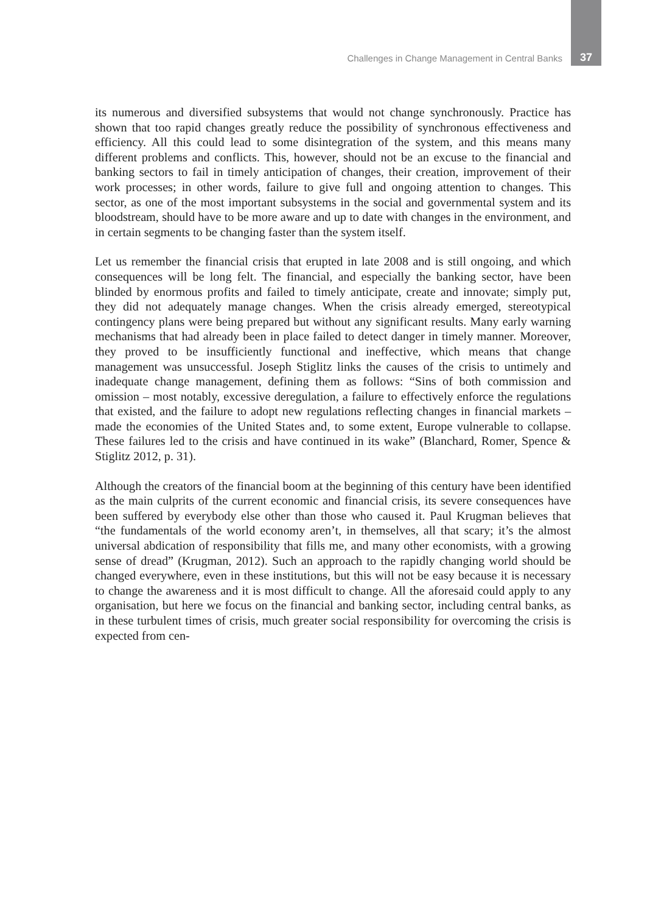Challenges in Change Management in Central Banks 37
its numerous and diversified subsystems that would not change synchronously. Practice has shown that too rapid changes greatly reduce the possibility of synchronous effectiveness and efficiency. All this could lead to some disintegration of the system, and this means many different problems and conflicts. This, however, should not be an excuse to the financial and banking sectors to fail in timely anticipation of changes, their creation, improvement of their work processes; in other words, failure to give full and ongoing attention to changes. This sector, as one of the most important subsystems in the social and governmental system and its bloodstream, should have to be more aware and up to date with changes in the environment, and in certain segments to be changing faster than the system itself.
Let us remember the financial crisis that erupted in late 2008 and is still ongoing, and which consequences will be long felt. The financial, and especially the banking sector, have been blinded by enormous profits and failed to timely anticipate, create and innovate; simply put, they did not adequately manage changes. When the crisis already emerged, stereotypical contingency plans were being prepared but without any significant results. Many early warning mechanisms that had already been in place failed to detect danger in timely manner. Moreover, they proved to be insufficiently functional and ineffective, which means that change management was unsuccessful. Joseph Stiglitz links the causes of the crisis to untimely and inadequate change management, defining them as follows: “Sins of both commission and omission – most notably, excessive deregulation, a failure to effectively enforce the regulations that existed, and the failure to adopt new regulations reflecting changes in financial markets – made the economies of the United States and, to some extent, Europe vulnerable to collapse. These failures led to the crisis and have continued in its wake” (Blanchard, Romer, Spence & Stiglitz 2012, p. 31).
Although the creators of the financial boom at the beginning of this century have been identified as the main culprits of the current economic and financial crisis, its severe consequences have been suffered by everybody else other than those who caused it. Paul Krugman believes that “the fundamentals of the world economy aren’t, in themselves, all that scary; it’s the almost universal abdication of responsibility that fills me, and many other economists, with a growing sense of dread” (Krugman, 2012). Such an approach to the rapidly changing world should be changed everywhere, even in these institutions, but this will not be easy because it is necessary to change the awareness and it is most difficult to change. All the aforesaid could apply to any organisation, but here we focus on the financial and banking sector, including central banks, as in these turbulent times of crisis, much greater social responsibility for overcoming the crisis is expected from cen-